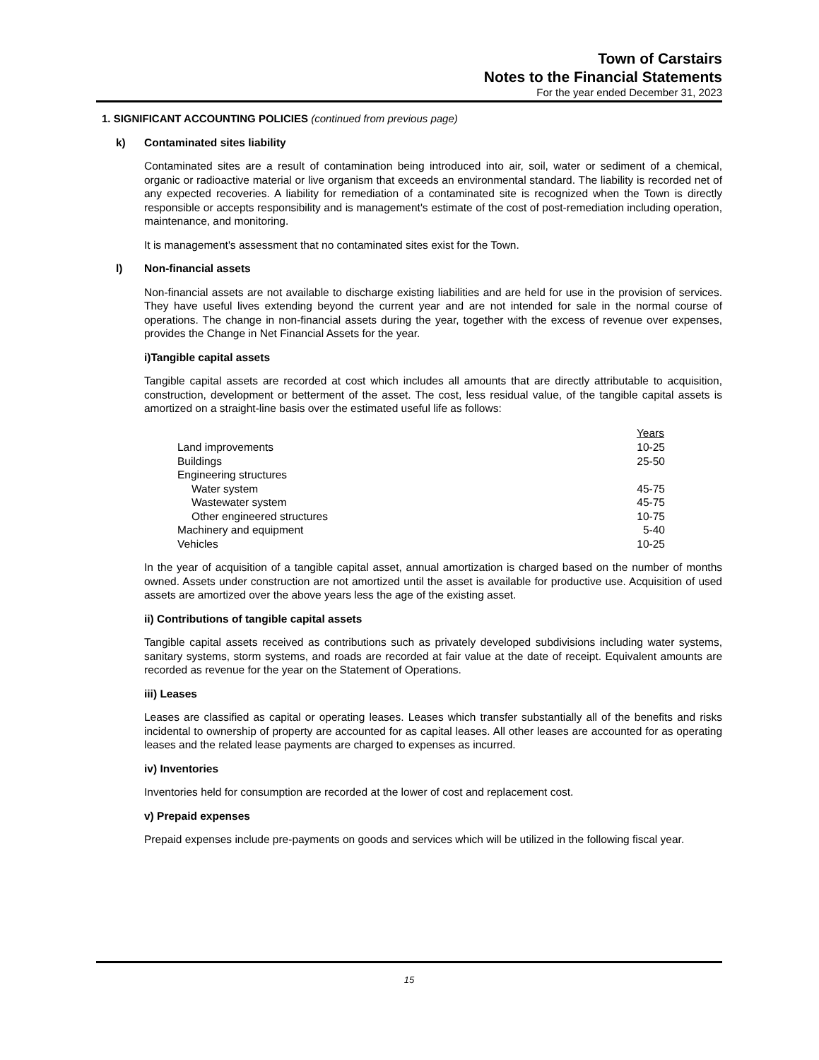Town of Carstairs
Notes to the Financial Statements
For the year ended December 31, 2023
1. SIGNIFICANT ACCOUNTING POLICIES (continued from previous page)
k) Contaminated sites liability
Contaminated sites are a result of contamination being introduced into air, soil, water or sediment of a chemical, organic or radioactive material or live organism that exceeds an environmental standard. The liability is recorded net of any expected recoveries. A liability for remediation of a contaminated site is recognized when the Town is directly responsible or accepts responsibility and is management's estimate of the cost of post-remediation including operation, maintenance, and monitoring.
It is management's assessment that no contaminated sites exist for the Town.
l) Non-financial assets
Non-financial assets are not available to discharge existing liabilities and are held for use in the provision of services. They have useful lives extending beyond the current year and are not intended for sale in the normal course of operations. The change in non-financial assets during the year, together with the excess of revenue over expenses, provides the Change in Net Financial Assets for the year.
i)Tangible capital assets
Tangible capital assets are recorded at cost which includes all amounts that are directly attributable to acquisition, construction, development or betterment of the asset. The cost, less residual value, of the tangible capital assets is amortized on a straight-line basis over the estimated useful life as follows:
| | Years |
| --- | --- |
| Land improvements | 10-25 |
| Buildings | 25-50 |
| Engineering structures | |
| Water system | 45-75 |
| Wastewater system | 45-75 |
| Other engineered structures | 10-75 |
| Machinery and equipment | 5-40 |
| Vehicles | 10-25 |
In the year of acquisition of a tangible capital asset, annual amortization is charged based on the number of months owned. Assets under construction are not amortized until the asset is available for productive use. Acquisition of used assets are amortized over the above years less the age of the existing asset.
ii) Contributions of tangible capital assets
Tangible capital assets received as contributions such as privately developed subdivisions including water systems, sanitary systems, storm systems, and roads are recorded at fair value at the date of receipt. Equivalent amounts are recorded as revenue for the year on the Statement of Operations.
iii) Leases
Leases are classified as capital or operating leases. Leases which transfer substantially all of the benefits and risks incidental to ownership of property are accounted for as capital leases. All other leases are accounted for as operating leases and the related lease payments are charged to expenses as incurred.
iv) Inventories
Inventories held for consumption are recorded at the lower of cost and replacement cost.
v) Prepaid expenses
Prepaid expenses include pre-payments on goods and services which will be utilized in the following fiscal year.
15